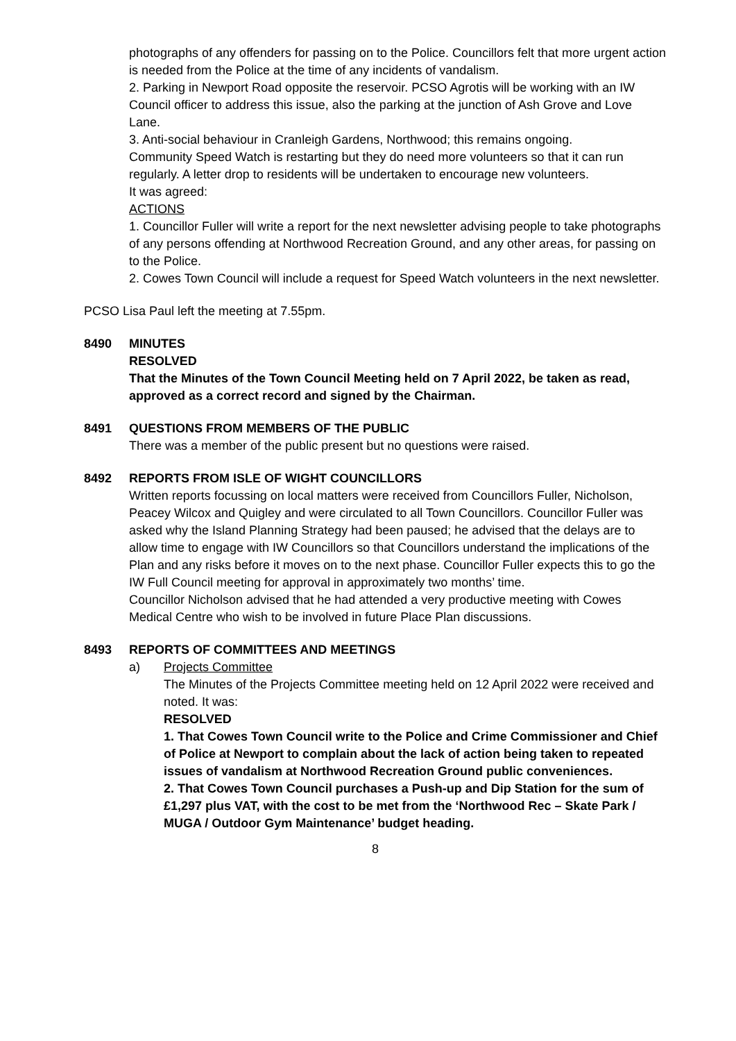photographs of any offenders for passing on to the Police. Councillors felt that more urgent action is needed from the Police at the time of any incidents of vandalism.
2. Parking in Newport Road opposite the reservoir. PCSO Agrotis will be working with an IW Council officer to address this issue, also the parking at the junction of Ash Grove and Love Lane.
3. Anti-social behaviour in Cranleigh Gardens, Northwood; this remains ongoing.
Community Speed Watch is restarting but they do need more volunteers so that it can run regularly. A letter drop to residents will be undertaken to encourage new volunteers.
It was agreed:
ACTIONS
1. Councillor Fuller will write a report for the next newsletter advising people to take photographs of any persons offending at Northwood Recreation Ground, and any other areas, for passing on to the Police.
2. Cowes Town Council will include a request for Speed Watch volunteers in the next newsletter.
PCSO Lisa Paul left the meeting at 7.55pm.
8490 MINUTES
RESOLVED
That the Minutes of the Town Council Meeting held on 7 April 2022, be taken as read, approved as a correct record and signed by the Chairman.
8491 QUESTIONS FROM MEMBERS OF THE PUBLIC
There was a member of the public present but no questions were raised.
8492 REPORTS FROM ISLE OF WIGHT COUNCILLORS
Written reports focussing on local matters were received from Councillors Fuller, Nicholson, Peacey Wilcox and Quigley and were circulated to all Town Councillors. Councillor Fuller was asked why the Island Planning Strategy had been paused; he advised that the delays are to allow time to engage with IW Councillors so that Councillors understand the implications of the Plan and any risks before it moves on to the next phase. Councillor Fuller expects this to go the IW Full Council meeting for approval in approximately two months’ time.
Councillor Nicholson advised that he had attended a very productive meeting with Cowes Medical Centre who wish to be involved in future Place Plan discussions.
8493 REPORTS OF COMMITTEES AND MEETINGS
a) Projects Committee
The Minutes of the Projects Committee meeting held on 12 April 2022 were received and noted. It was:
RESOLVED
1. That Cowes Town Council write to the Police and Crime Commissioner and Chief of Police at Newport to complain about the lack of action being taken to repeated issues of vandalism at Northwood Recreation Ground public conveniences.
2. That Cowes Town Council purchases a Push-up and Dip Station for the sum of £1,297 plus VAT, with the cost to be met from the ‘Northwood Rec – Skate Park / MUGA / Outdoor Gym Maintenance’ budget heading.
8